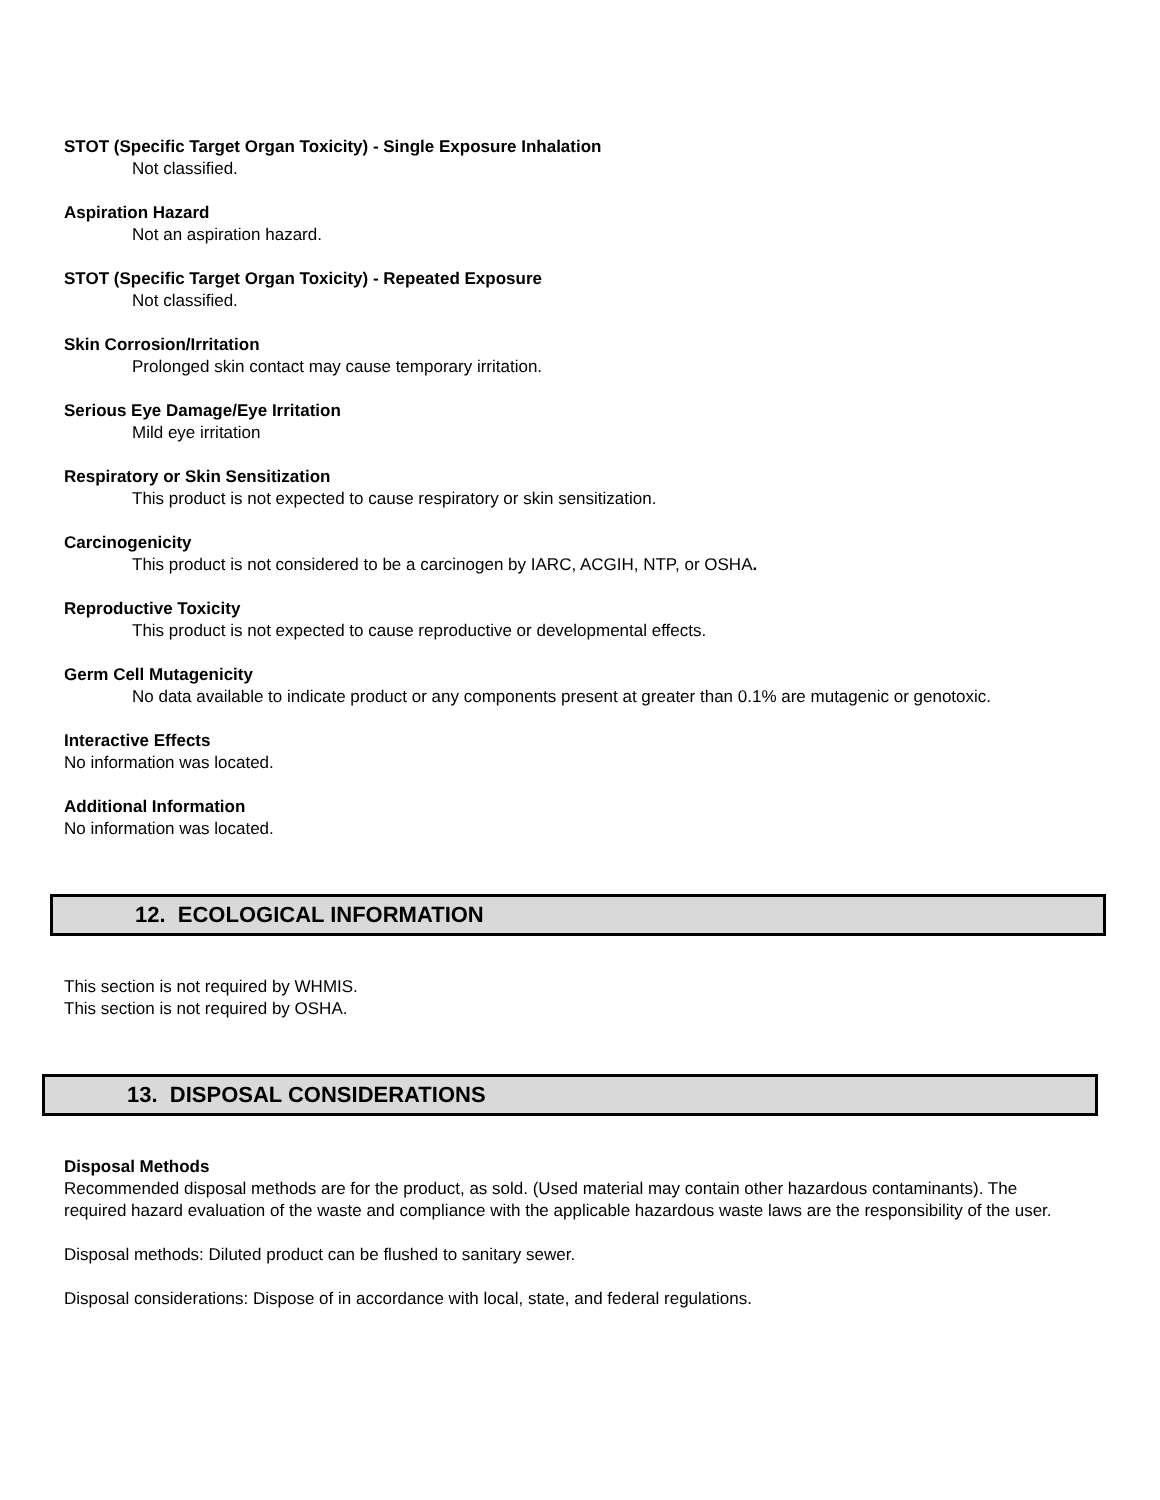STOT (Specific Target Organ Toxicity) - Single Exposure Inhalation
Not classified.
Aspiration Hazard
Not an aspiration hazard.
STOT (Specific Target Organ Toxicity) - Repeated Exposure
Not classified.
Skin Corrosion/Irritation
Prolonged skin contact may cause temporary irritation.
Serious Eye Damage/Eye Irritation
Mild eye irritation
Respiratory or Skin Sensitization
This product is not expected to cause respiratory or skin sensitization.
Carcinogenicity
This product is not considered to be a carcinogen by IARC, ACGIH, NTP, or OSHA.
Reproductive Toxicity
This product is not expected to cause reproductive or developmental effects.
Germ Cell Mutagenicity
No data available to indicate product or any components present at greater than 0.1% are mutagenic or genotoxic.
Interactive Effects
No information was located.
Additional Information
No information was located.
12. ECOLOGICAL INFORMATION
This section is not required by WHMIS.
This section is not required by OSHA.
13. DISPOSAL CONSIDERATIONS
Disposal Methods
Recommended disposal methods are for the product, as sold. (Used material may contain other hazardous contaminants). The required hazard evaluation of the waste and compliance with the applicable hazardous waste laws are the responsibility of the user.
Disposal methods: Diluted product can be flushed to sanitary sewer.
Disposal considerations: Dispose of in accordance with local, state, and federal regulations.